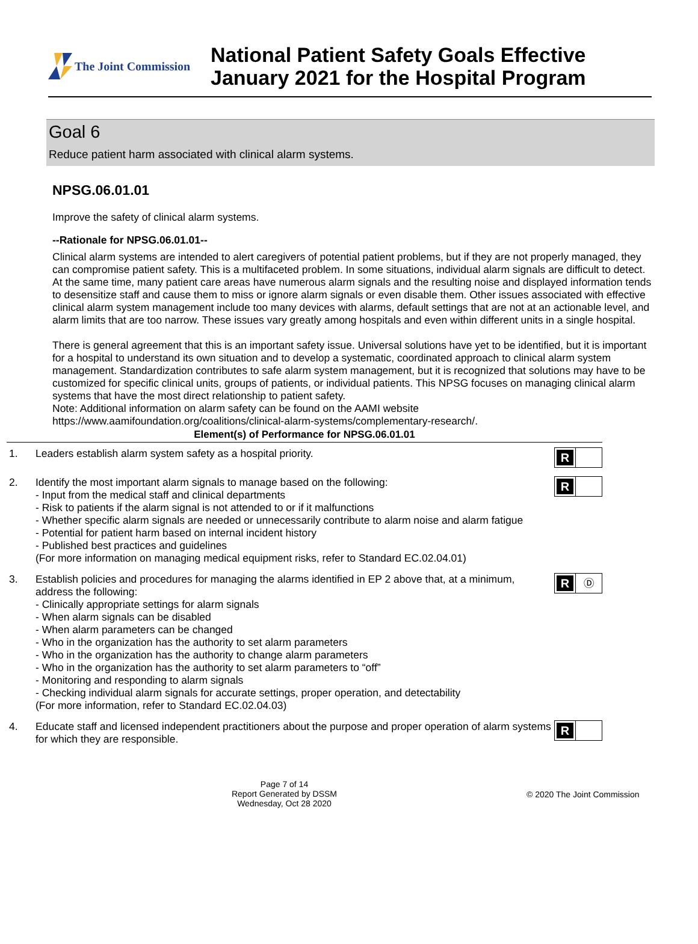The Joint Commission
National Patient Safety Goals Effective
January 2021 for the Hospital Program
Goal 6
Reduce patient harm associated with clinical alarm systems.
NPSG.06.01.01
Improve the safety of clinical alarm systems.
--Rationale for NPSG.06.01.01--
Clinical alarm systems are intended to alert caregivers of potential patient problems, but if they are not properly managed, they can compromise patient safety. This is a multifaceted problem. In some situations, individual alarm signals are difficult to detect. At the same time, many patient care areas have numerous alarm signals and the resulting noise and displayed information tends to desensitize staff and cause them to miss or ignore alarm signals or even disable them. Other issues associated with effective clinical alarm system management include too many devices with alarms, default settings that are not at an actionable level, and alarm limits that are too narrow. These issues vary greatly among hospitals and even within different units in a single hospital.
There is general agreement that this is an important safety issue. Universal solutions have yet to be identified, but it is important for a hospital to understand its own situation and to develop a systematic, coordinated approach to clinical alarm system management. Standardization contributes to safe alarm system management, but it is recognized that solutions may have to be customized for specific clinical units, groups of patients, or individual patients. This NPSG focuses on managing clinical alarm systems that have the most direct relationship to patient safety.
Note: Additional information on alarm safety can be found on the AAMI website
https://www.aamifoundation.org/coalitions/clinical-alarm-systems/complementary-research/.
| Element(s) of Performance for NPSG.06.01.01 | | |
| --- | --- | --- |
| 1. | Leaders establish alarm system safety as a hospital priority. | R |
| 2. | Identify the most important alarm signals to manage based on the following: - Input from the medical staff and clinical departments - Risk to patients if the alarm signal is not attended to or if it malfunctions - Whether specific alarm signals are needed or unnecessarily contribute to alarm noise and alarm fatigue - Potential for patient harm based on internal incident history - Published best practices and guidelines (For more information on managing medical equipment risks, refer to Standard EC.02.04.01) | R |
| 3. | Establish policies and procedures for managing the alarms identified in EP 2 above that, at a minimum, address the following: - Clinically appropriate settings for alarm signals - When alarm signals can be disabled - When alarm parameters can be changed - Who in the organization has the authority to set alarm parameters - Who in the organization has the authority to change alarm parameters - Who in the organization has the authority to set alarm parameters to “off” - Monitoring and responding to alarm signals - Checking individual alarm signals for accurate settings, proper operation, and detectability (For more information, refer to Standard EC.02.04.03) | R Ⓓ |
| 4. | Educate staff and licensed independent practitioners about the purpose and proper operation of alarm systems for which they are responsible. | R |
Page 7 of 14
Report Generated by DSSM
Wednesday, Oct 28 2020
© 2020 The Joint Commission